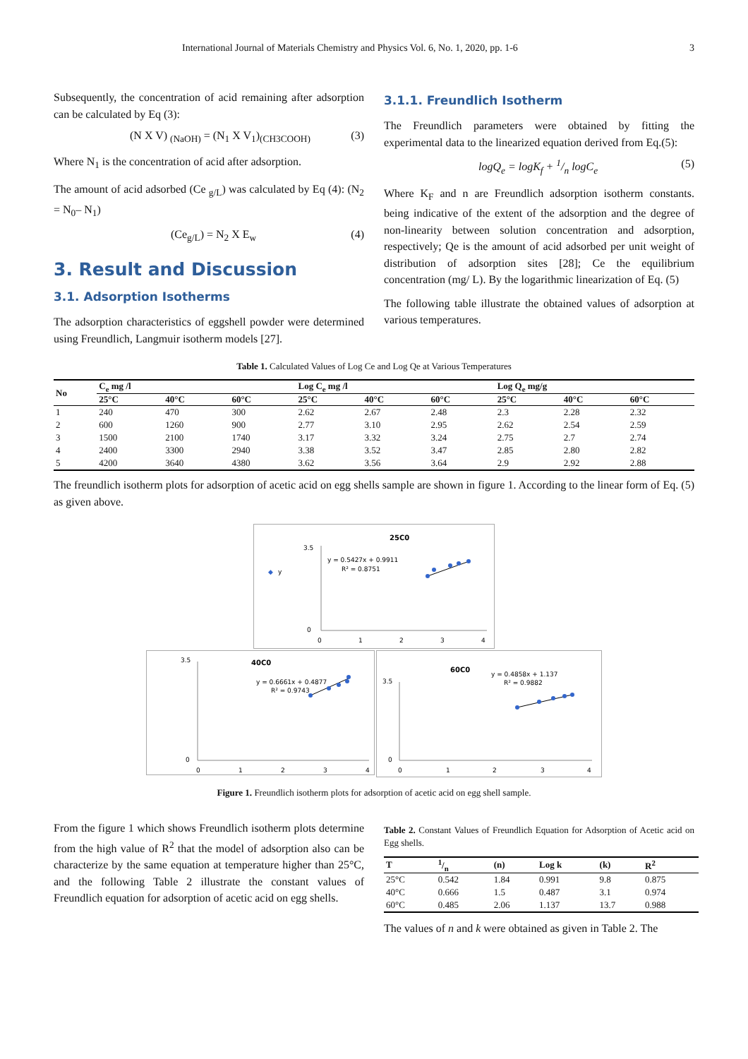International Journal of Materials Chemistry and Physics Vol. 6, No. 1, 2020, pp. 1-6 3
Subsequently, the concentration of acid remaining after adsorption can be calculated by Eq (3):
(N X V) <sub>(NaOH)</sub> = (N<sub>1</sub> X V<sub>1</sub>)<sub>(CH3COOH)</sub> (3)
Where N<sub>1</sub> is the concentration of acid after adsorption.
The amount of acid adsorbed (Ce <sub>g/L</sub>) was calculated by Eq (4): (N<sub>2</sub> = N<sub>0</sub>– N<sub>1</sub>)
(Ce<sub>g/L</sub>) = N<sub>2</sub> X E<sub>w</sub> (4)
3. Result and Discussion
3.1. Adsorption Isotherms
The adsorption characteristics of eggshell powder were determined using Freundlich, Langmuir isotherm models [27].
3.1.1. Freundlich Isotherm
The Freundlich parameters were obtained by fitting the experimental data to the linearized equation derived from Eq.(5):
logQ<sub>e</sub> = logK<sub>f</sub> + 1/n logC<sub>e</sub> (5)
Where K<sub>F</sub> and n are Freundlich adsorption isotherm constants. being indicative of the extent of the adsorption and the degree of non-linearity between solution concentration and adsorption, respectively; Qe is the amount of acid adsorbed per unit weight of distribution of adsorption sites [28]; Ce the equilibrium concentration (mg/ L). By the logarithmic linearization of Eq. (5)
The following table illustrate the obtained values of adsorption at various temperatures.
Table 1. Calculated Values of Log Ce and Log Qe at Various Temperatures
| No | C<sub>e</sub> mg /l | | | Log C<sub>e</sub> mg /l | | | Log Q<sub>e</sub> mg/g | | |
| --- | --- | --- | --- | --- | --- | --- | --- | --- | --- |
| | 25°C | 40°C | 60°C | 25°C | 40°C | 60°C | 25°C | 40°C | 60°C |
| 1 | 240 | 470 | 300 | 2.62 | 2.67 | 2.48 | 2.3 | 2.28 | 2.32 |
| 2 | 600 | 1260 | 900 | 2.77 | 3.10 | 2.95 | 2.62 | 2.54 | 2.59 |
| 3 | 1500 | 2100 | 1740 | 3.17 | 3.32 | 3.24 | 2.75 | 2.7 | 2.74 |
| 4 | 2400 | 3300 | 2940 | 3.38 | 3.52 | 3.47 | 2.85 | 2.80 | 2.82 |
| 5 | 4200 | 3640 | 4380 | 3.62 | 3.56 | 3.64 | 2.9 | 2.92 | 2.88 |
The freundlich isotherm plots for adsorption of acetic acid on egg shells sample are shown in figure 1. According to the linear form of Eq. (5) as given above.
25C0
◆
y
3.5
0
0
1
2
3
4
y = 0.5427x + 0.9911
R² = 0.8751
40C0
3.5
0
0
1
2
3
4
y = 0.6661x + 0.4877
R² = 0.9743
60C0
y = 0.4858x + 1.137
R² = 0.9882
3.5
0
0
1
2
3
4
Figure 1. Freundlich isotherm plots for adsorption of acetic acid on egg shell sample.
From the figure 1 which shows Freundlich isotherm plots determine from the high value of R<sup>2</sup> that the model of adsorption also can be characterize by the same equation at temperature higher than 25°C, and the following Table 2 illustrate the constant values of Freundlich equation for adsorption of acetic acid on egg shells.
Table 2. Constant Values of Freundlich Equation for Adsorption of Acetic acid on Egg shells.
| T | 1/n | (n) | Log k | (k) | R<sup>2</sup> |
| --- | --- | --- | --- | --- | --- |
| 25°C | 0.542 | 1.84 | 0.991 | 9.8 | 0.875 |
| 40°C | 0.666 | 1.5 | 0.487 | 3.1 | 0.974 |
| 60°C | 0.485 | 2.06 | 1.137 | 13.7 | 0.988 |
The values of n and k were obtained as given in Table 2. The